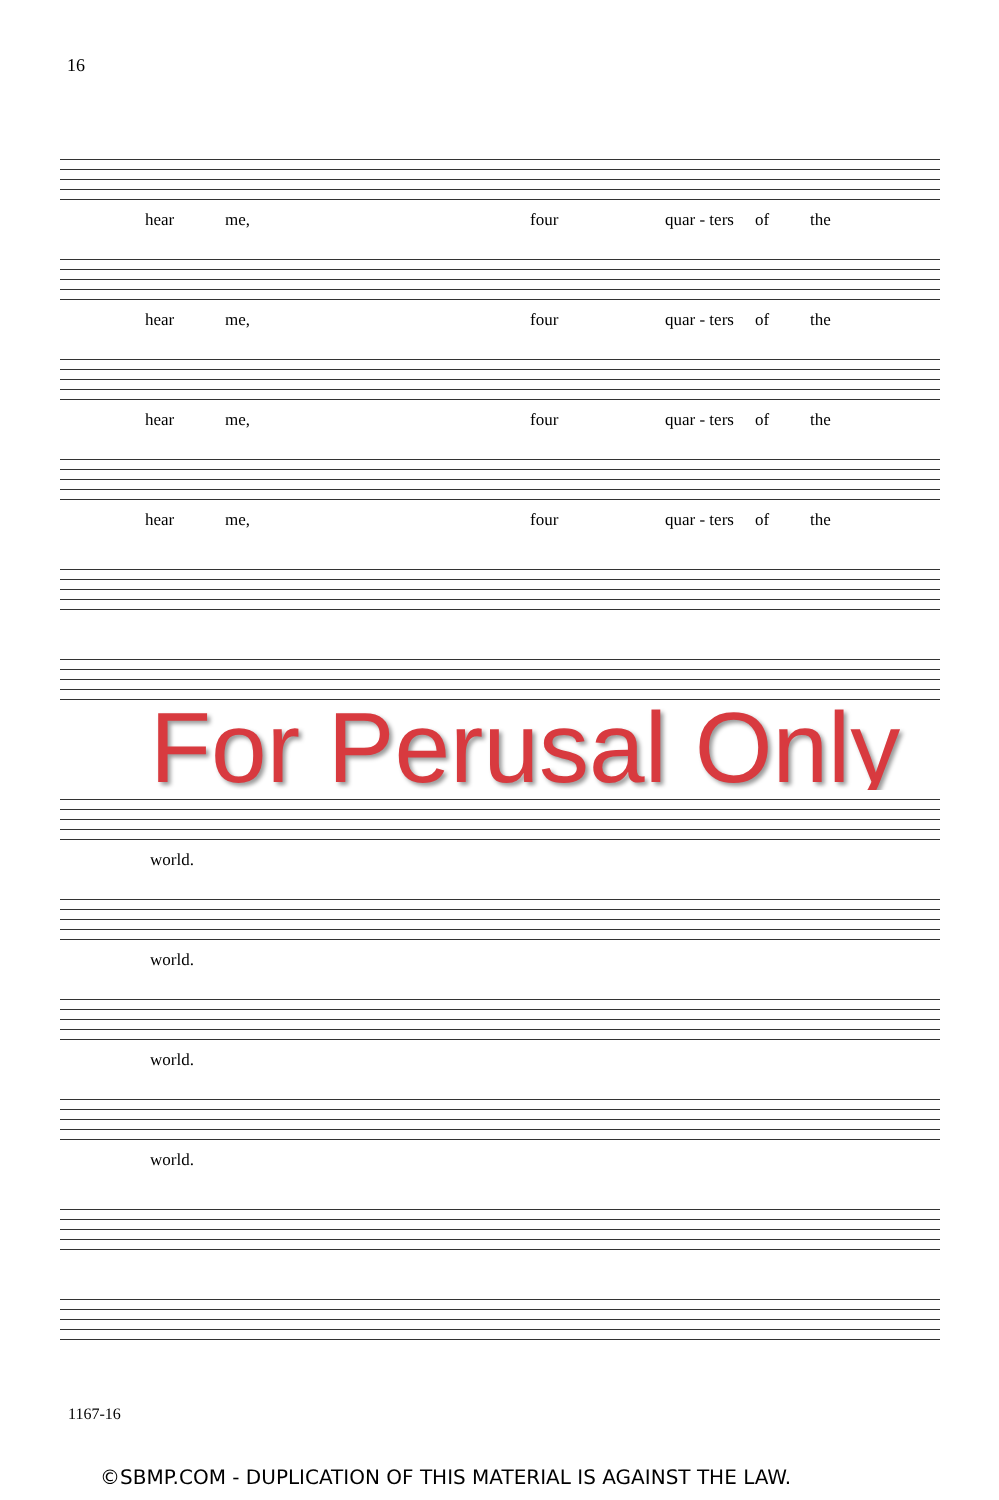16
hear me, four quar - ters of the
hear me, four quar - ters of the
hear me, four quar - ters of the
hear me, four quar - ters of the
For Perusal Only
world.
world.
world.
world.
1167-16
©SBMP.COM - DUPLICATION OF THIS MATERIAL IS AGAINST THE LAW.